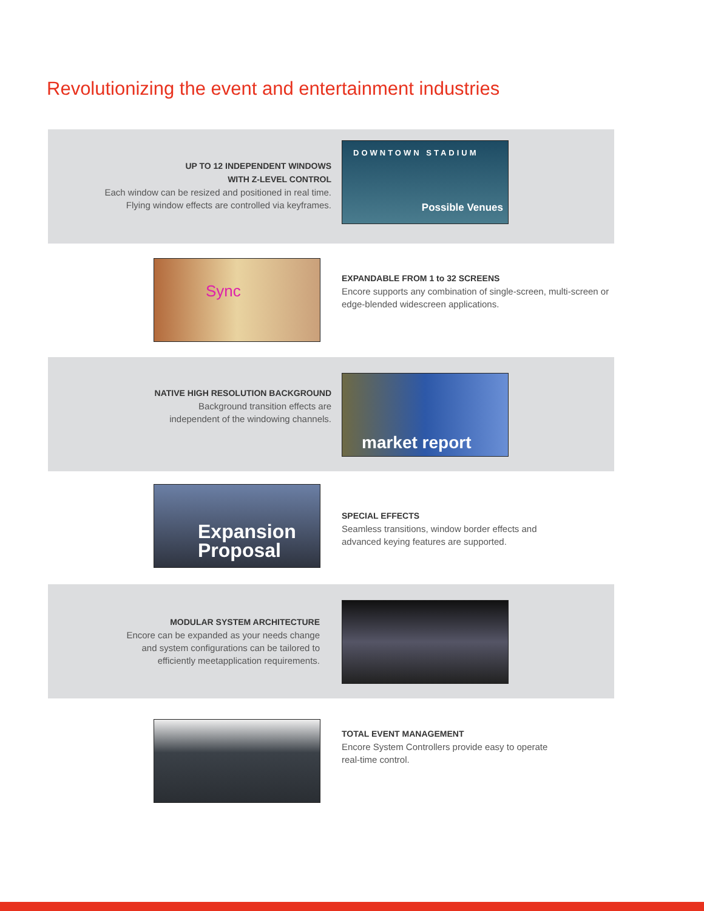Revolutionizing the event and entertainment industries
UP TO 12 INDEPENDENT WINDOWS
WITH Z-LEVEL CONTROL
Each window can be resized and positioned in real time.
Flying window effects are controlled via keyframes.
DOWNTOWN STADIUM
Possible Venues
Sync
EXPANDABLE FROM 1 to 32 SCREENS
Encore supports any combination of single-screen, multi-screen or
edge-blended widescreen applications.
NATIVE HIGH RESOLUTION BACKGROUND
Background transition effects are
independent of the windowing channels.
market report
Expansion
Proposal
SPECIAL EFFECTS
Seamless transitions, window border effects and
advanced keying features are supported.
MODULAR SYSTEM ARCHITECTURE
Encore can be expanded as your needs change
and system configurations can be tailored to
efficiently meetapplication requirements.
TOTAL EVENT MANAGEMENT
Encore System Controllers provide easy to operate
real-time control.